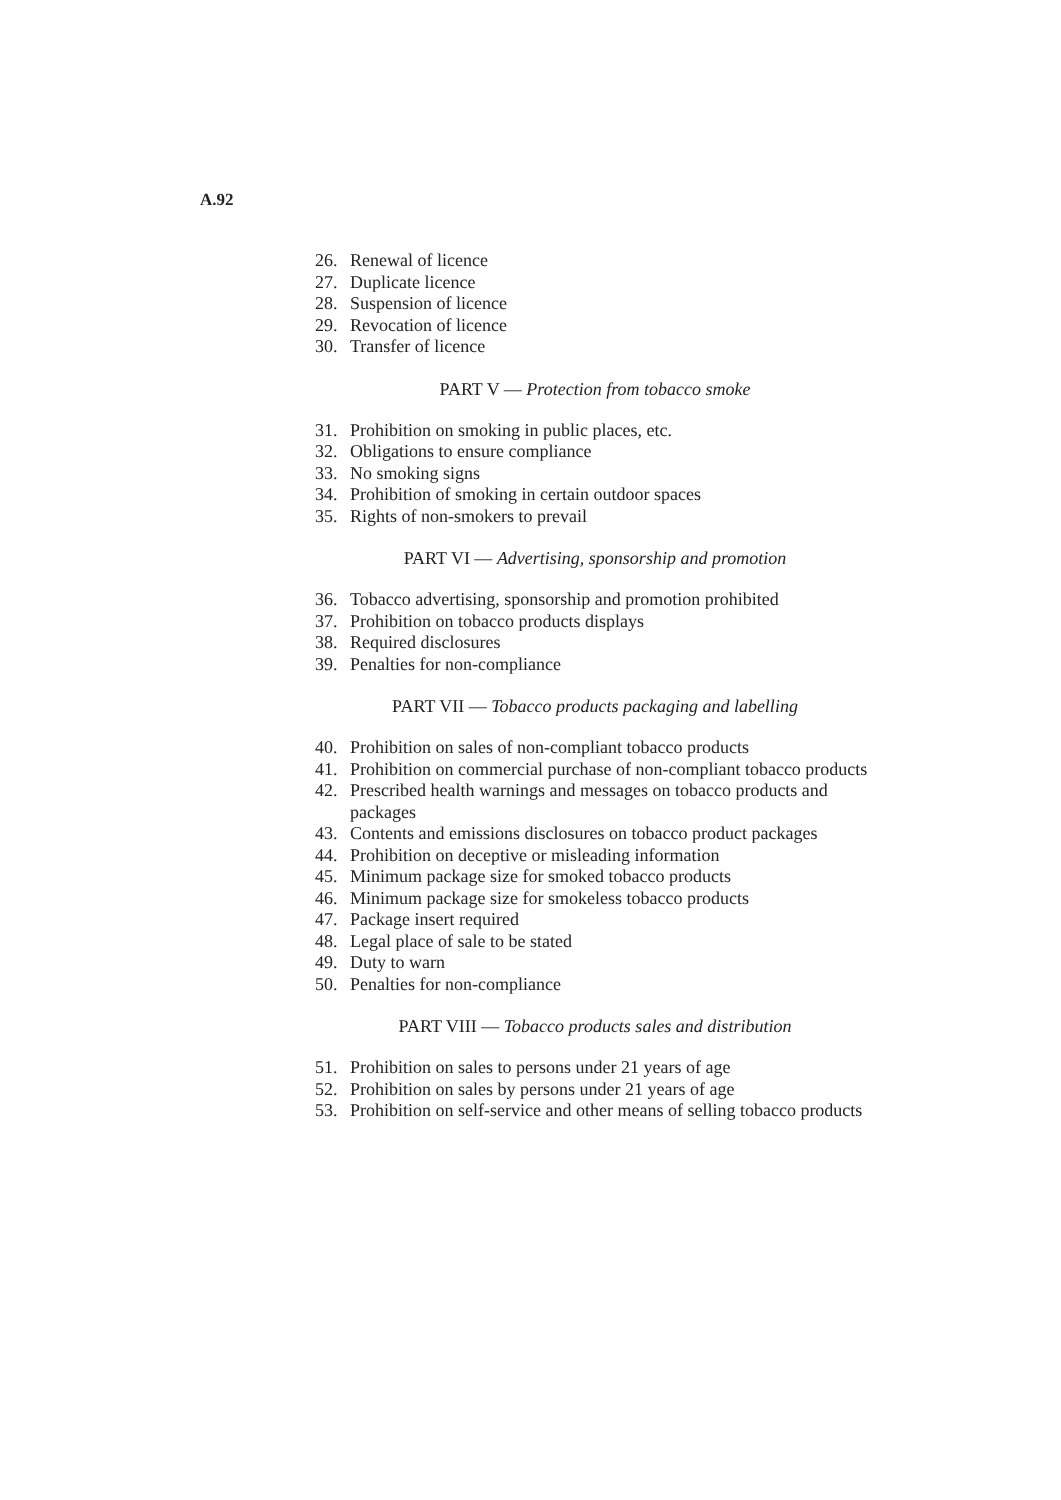A.92
26. Renewal of licence
27. Duplicate licence
28. Suspension of licence
29. Revocation of licence
30. Transfer of licence
PART V — Protection from tobacco smoke
31. Prohibition on smoking in public places, etc.
32. Obligations to ensure compliance
33. No smoking signs
34. Prohibition of smoking in certain outdoor spaces
35. Rights of non-smokers to prevail
PART VI — Advertising, sponsorship and promotion
36. Tobacco advertising, sponsorship and promotion prohibited
37. Prohibition on tobacco products displays
38. Required disclosures
39. Penalties for non-compliance
PART VII — Tobacco products packaging and labelling
40. Prohibition on sales of non-compliant tobacco products
41. Prohibition on commercial purchase of non-compliant tobacco products
42. Prescribed health warnings and messages on tobacco products and packages
43. Contents and emissions disclosures on tobacco product packages
44. Prohibition on deceptive or misleading information
45. Minimum package size for smoked tobacco products
46. Minimum package size for smokeless tobacco products
47. Package insert required
48. Legal place of sale to be stated
49. Duty to warn
50. Penalties for non-compliance
PART VIII — Tobacco products sales and distribution
51. Prohibition on sales to persons under 21 years of age
52. Prohibition on sales by persons under 21 years of age
53. Prohibition on self-service and other means of selling tobacco products